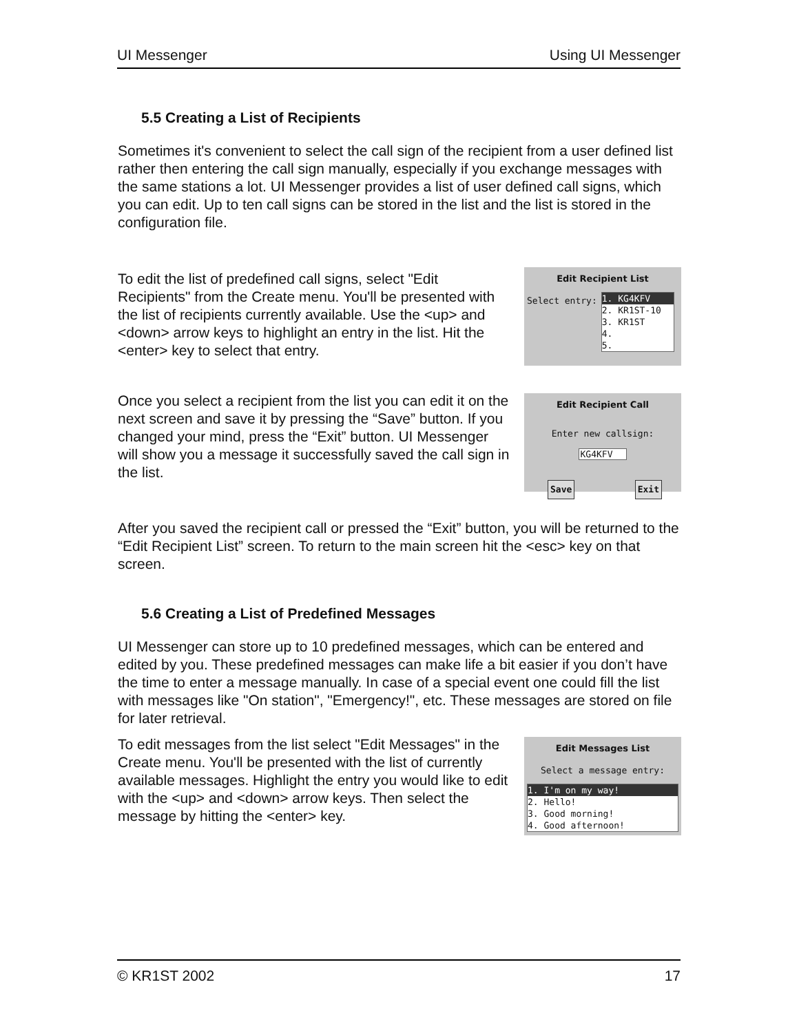UI Messenger Using UI Messenger
5.5 Creating a List of Recipients
Sometimes it's convenient to select the call sign of the recipient from a user defined list rather then entering the call sign manually, especially if you exchange messages with the same stations a lot. UI Messenger provides a list of user defined call signs, which you can edit. Up to ten call signs can be stored in the list and the list is stored in the configuration file.
To edit the list of predefined call signs, select "Edit Recipients" from the Create menu. You'll be presented with the list of recipients currently available. Use the <up> and <down> arrow keys to highlight an entry in the list. Hit the <enter> key to select that entry.
Edit Recipient List
Select entry:
1. KG4KFV
2. KR1ST-10
3. KR1ST
4.
5.
Once you select a recipient from the list you can edit it on the next screen and save it by pressing the “Save” button. If you changed your mind, press the “Exit” button. UI Messenger will show you a message it successfully saved the call sign in the list.
Edit Recipient Call
Enter new callsign:
KG4KFV
Save Exit
After you saved the recipient call or pressed the “Exit” button, you will be returned to the “Edit Recipient List” screen. To return to the main screen hit the <esc> key on that screen.
5.6 Creating a List of Predefined Messages
UI Messenger can store up to 10 predefined messages, which can be entered and edited by you. These predefined messages can make life a bit easier if you don’t have the time to enter a message manually. In case of a special event one could fill the list with messages like "On station", "Emergency!", etc. These messages are stored on file for later retrieval.
To edit messages from the list select "Edit Messages" in the Create menu. You'll be presented with the list of currently available messages. Highlight the entry you would like to edit with the <up> and <down> arrow keys. Then select the message by hitting the <enter> key.
Edit Messages List
Select a message entry:
1. I'm on my way!
2. Hello!
3. Good morning!
4. Good afternoon!
© KR1ST 2002 17